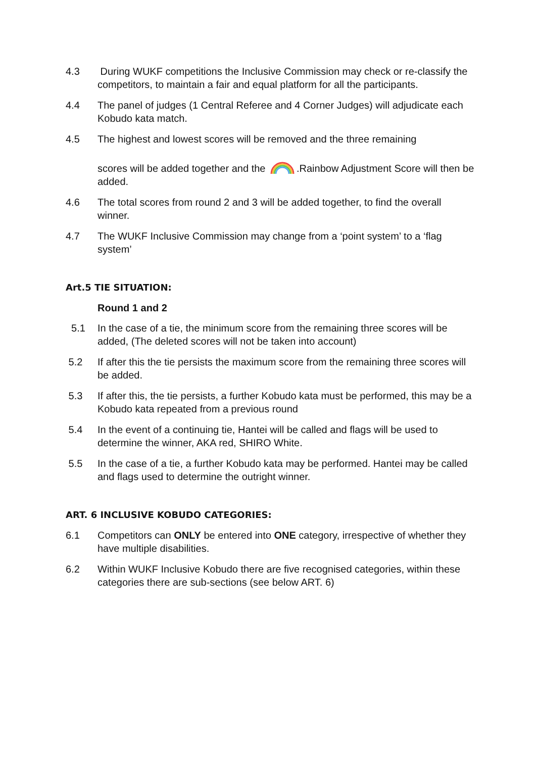4.3 During WUKF competitions the Inclusive Commission may check or re-classify the competitors, to maintain a fair and equal platform for all the participants.
4.4 The panel of judges (1 Central Referee and 4 Corner Judges) will adjudicate each Kobudo kata match.
4.5 The highest and lowest scores will be removed and the three remaining
scores will be added together and the .Rainbow Adjustment Score will then be added.
4.6 The total scores from round 2 and 3 will be added together, to find the overall winner.
4.7 The WUKF Inclusive Commission may change from a ‘point system’ to a ‘flag system’
Art.5 TIE SITUATION:
Round 1 and 2
5.1 In the case of a tie, the minimum score from the remaining three scores will be added, (The deleted scores will not be taken into account)
5.2 If after this the tie persists the maximum score from the remaining three scores will be added.
5.3 If after this, the tie persists, a further Kobudo kata must be performed, this may be a Kobudo kata repeated from a previous round
5.4 In the event of a continuing tie, Hantei will be called and flags will be used to determine the winner, AKA red, SHIRO White.
5.5 In the case of a tie, a further Kobudo kata may be performed. Hantei may be called and flags used to determine the outright winner.
ART. 6 INCLUSIVE KOBUDO CATEGORIES:
6.1 Competitors can ONLY be entered into ONE category, irrespective of whether they have multiple disabilities.
6.2 Within WUKF Inclusive Kobudo there are five recognised categories, within these categories there are sub-sections (see below ART. 6)